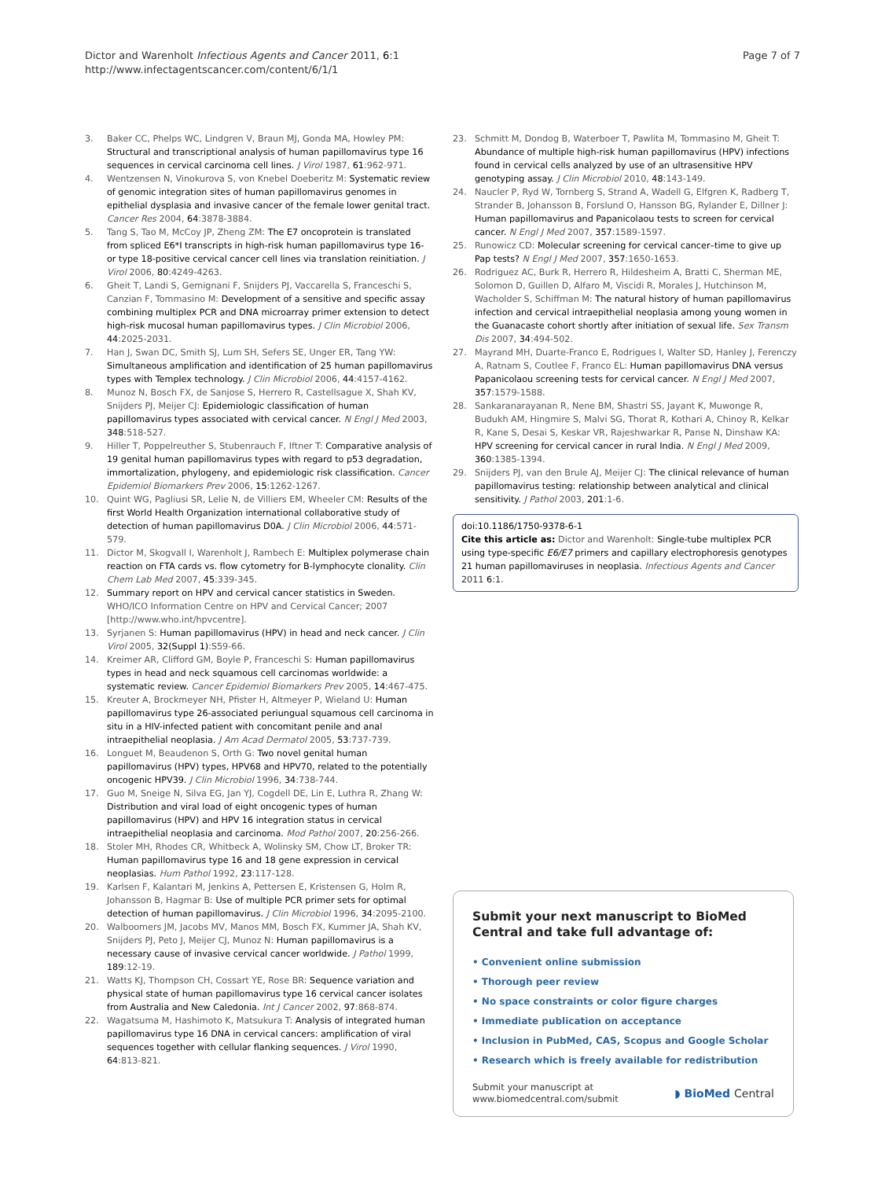Dictor and Warenholt Infectious Agents and Cancer 2011, 6:1
http://www.infectagentscancer.com/content/6/1/1
Page 7 of 7
3. Baker CC, Phelps WC, Lindgren V, Braun MJ, Gonda MA, Howley PM: Structural and transcriptional analysis of human papillomavirus type 16 sequences in cervical carcinoma cell lines. J Virol 1987, 61:962-971.
4. Wentzensen N, Vinokurova S, von Knebel Doeberitz M: Systematic review of genomic integration sites of human papillomavirus genomes in epithelial dysplasia and invasive cancer of the female lower genital tract. Cancer Res 2004, 64:3878-3884.
5. Tang S, Tao M, McCoy JP, Zheng ZM: The E7 oncoprotein is translated from spliced E6*I transcripts in high-risk human papillomavirus type 16- or type 18-positive cervical cancer cell lines via translation reinitiation. J Virol 2006, 80:4249-4263.
6. Gheit T, Landi S, Gemignani F, Snijders PJ, Vaccarella S, Franceschi S, Canzian F, Tommasino M: Development of a sensitive and specific assay combining multiplex PCR and DNA microarray primer extension to detect high-risk mucosal human papillomavirus types. J Clin Microbiol 2006, 44:2025-2031.
7. Han J, Swan DC, Smith SJ, Lum SH, Sefers SE, Unger ER, Tang YW: Simultaneous amplification and identification of 25 human papillomavirus types with Templex technology. J Clin Microbiol 2006, 44:4157-4162.
8. Munoz N, Bosch FX, de Sanjose S, Herrero R, Castellsague X, Shah KV, Snijders PJ, Meijer CJ: Epidemiologic classification of human papillomavirus types associated with cervical cancer. N Engl J Med 2003, 348:518-527.
9. Hiller T, Poppelreuther S, Stubenrauch F, Iftner T: Comparative analysis of 19 genital human papillomavirus types with regard to p53 degradation, immortalization, phylogeny, and epidemiologic risk classification. Cancer Epidemiol Biomarkers Prev 2006, 15:1262-1267.
10. Quint WG, Pagliusi SR, Lelie N, de Villiers EM, Wheeler CM: Results of the first World Health Organization international collaborative study of detection of human papillomavirus D0A. J Clin Microbiol 2006, 44:571-579.
11. Dictor M, Skogvall I, Warenholt J, Rambech E: Multiplex polymerase chain reaction on FTA cards vs. flow cytometry for B-lymphocyte clonality. Clin Chem Lab Med 2007, 45:339-345.
12. Summary report on HPV and cervical cancer statistics in Sweden. WHO/ICO Information Centre on HPV and Cervical Cancer; 2007 [http://www.who.int/hpvcentre].
13. Syrjanen S: Human papillomavirus (HPV) in head and neck cancer. J Clin Virol 2005, 32(Suppl 1):S59-66.
14. Kreimer AR, Clifford GM, Boyle P, Franceschi S: Human papillomavirus types in head and neck squamous cell carcinomas worldwide: a systematic review. Cancer Epidemiol Biomarkers Prev 2005, 14:467-475.
15. Kreuter A, Brockmeyer NH, Pfister H, Altmeyer P, Wieland U: Human papillomavirus type 26-associated periungual squamous cell carcinoma in situ in a HIV-infected patient with concomitant penile and anal intraepithelial neoplasia. J Am Acad Dermatol 2005, 53:737-739.
16. Longuet M, Beaudenon S, Orth G: Two novel genital human papillomavirus (HPV) types, HPV68 and HPV70, related to the potentially oncogenic HPV39. J Clin Microbiol 1996, 34:738-744.
17. Guo M, Sneige N, Silva EG, Jan YJ, Cogdell DE, Lin E, Luthra R, Zhang W: Distribution and viral load of eight oncogenic types of human papillomavirus (HPV) and HPV 16 integration status in cervical intraepithelial neoplasia and carcinoma. Mod Pathol 2007, 20:256-266.
18. Stoler MH, Rhodes CR, Whitbeck A, Wolinsky SM, Chow LT, Broker TR: Human papillomavirus type 16 and 18 gene expression in cervical neoplasias. Hum Pathol 1992, 23:117-128.
19. Karlsen F, Kalantari M, Jenkins A, Pettersen E, Kristensen G, Holm R, Johansson B, Hagmar B: Use of multiple PCR primer sets for optimal detection of human papillomavirus. J Clin Microbiol 1996, 34:2095-2100.
20. Walboomers JM, Jacobs MV, Manos MM, Bosch FX, Kummer JA, Shah KV, Snijders PJ, Peto J, Meijer CJ, Munoz N: Human papillomavirus is a necessary cause of invasive cervical cancer worldwide. J Pathol 1999, 189:12-19.
21. Watts KJ, Thompson CH, Cossart YE, Rose BR: Sequence variation and physical state of human papillomavirus type 16 cervical cancer isolates from Australia and New Caledonia. Int J Cancer 2002, 97:868-874.
22. Wagatsuma M, Hashimoto K, Matsukura T: Analysis of integrated human papillomavirus type 16 DNA in cervical cancers: amplification of viral sequences together with cellular flanking sequences. J Virol 1990, 64:813-821.
23. Schmitt M, Dondog B, Waterboer T, Pawlita M, Tommasino M, Gheit T: Abundance of multiple high-risk human papillomavirus (HPV) infections found in cervical cells analyzed by use of an ultrasensitive HPV genotyping assay. J Clin Microbiol 2010, 48:143-149.
24. Naucler P, Ryd W, Tornberg S, Strand A, Wadell G, Elfgren K, Radberg T, Strander B, Johansson B, Forslund O, Hansson BG, Rylander E, Dillner J: Human papillomavirus and Papanicolaou tests to screen for cervical cancer. N Engl J Med 2007, 357:1589-1597.
25. Runowicz CD: Molecular screening for cervical cancer–time to give up Pap tests? N Engl J Med 2007, 357:1650-1653.
26. Rodriguez AC, Burk R, Herrero R, Hildesheim A, Bratti C, Sherman ME, Solomon D, Guillen D, Alfaro M, Viscidi R, Morales J, Hutchinson M, Wacholder S, Schiffman M: The natural history of human papillomavirus infection and cervical intraepithelial neoplasia among young women in the Guanacaste cohort shortly after initiation of sexual life. Sex Transm Dis 2007, 34:494-502.
27. Mayrand MH, Duarte-Franco E, Rodrigues I, Walter SD, Hanley J, Ferenczy A, Ratnam S, Coutlee F, Franco EL: Human papillomavirus DNA versus Papanicolaou screening tests for cervical cancer. N Engl J Med 2007, 357:1579-1588.
28. Sankaranarayanan R, Nene BM, Shastri SS, Jayant K, Muwonge R, Budukh AM, Hingmire S, Malvi SG, Thorat R, Kothari A, Chinoy R, Kelkar R, Kane S, Desai S, Keskar VR, Rajeshwarkar R, Panse N, Dinshaw KA: HPV screening for cervical cancer in rural India. N Engl J Med 2009, 360:1385-1394.
29. Snijders PJ, van den Brule AJ, Meijer CJ: The clinical relevance of human papillomavirus testing: relationship between analytical and clinical sensitivity. J Pathol 2003, 201:1-6.
doi:10.1186/1750-9378-6-1
Cite this article as: Dictor and Warenholt: Single-tube multiplex PCR using type-specific E6/E7 primers and capillary electrophoresis genotypes 21 human papillomaviruses in neoplasia. Infectious Agents and Cancer 2011 6:1.
Submit your next manuscript to BioMed Central and take full advantage of:
• Convenient online submission
• Thorough peer review
• No space constraints or color figure charges
• Immediate publication on acceptance
• Inclusion in PubMed, CAS, Scopus and Google Scholar
• Research which is freely available for redistribution
Submit your manuscript at
www.biomedcentral.com/submit
◗ BioMed Central